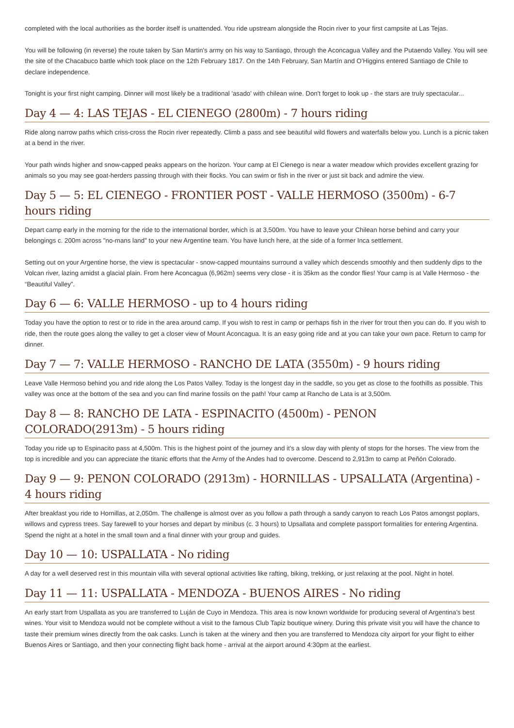completed with the local authorities as the border itself is unattended. You ride upstream alongside the Rocin river to your first campsite at Las Tejas.
You will be following (in reverse) the route taken by San Martin's army on his way to Santiago, through the Aconcagua Valley and the Putaendo Valley. You will see the site of the Chacabuco battle which took place on the 12th February 1817. On the 14th February, San Martín and O’Higgins entered Santiago de Chile to declare independence.
Tonight is your first night camping. Dinner will most likely be a traditional 'asado' with chilean wine. Don't forget to look up - the stars are truly spectacular...
Day 4 — 4: LAS TEJAS - EL CIENEGO (2800m) - 7 hours riding
Ride along narrow paths which criss-cross the Rocin river repeatedly. Climb a pass and see beautiful wild flowers and waterfalls below you. Lunch is a picnic taken at a bend in the river.
Your path winds higher and snow-capped peaks appears on the horizon. Your camp at El Cienego is near a water meadow which provides excellent grazing for animals so you may see goat-herders passing through with their flocks. You can swim or fish in the river or just sit back and admire the view.
Day 5 — 5: EL CIENEGO - FRONTIER POST - VALLE HERMOSO (3500m) - 6-7 hours riding
Depart camp early in the morning for the ride to the international border, which is at 3,500m. You have to leave your Chilean horse behind and carry your belongings c. 200m across "no-mans land" to your new Argentine team. You have lunch here, at the side of a former Inca settlement.
Setting out on your Argentine horse, the view is spectacular - snow-capped mountains surround a valley which descends smoothly and then suddenly dips to the Volcan river, lazing amidst a glacial plain. From here Aconcagua (6,962m) seems very close - it is 35km as the condor flies! Your camp is at Valle Hermoso - the “Beautiful Valley”.
Day 6 — 6: VALLE HERMOSO - up to 4 hours riding
Today you have the option to rest or to ride in the area around camp. If you wish to rest in camp or perhaps fish in the river for trout then you can do. If you wish to ride, then the route goes along the valley to get a closer view of Mount Aconcagua. It is an easy going ride and at you can take your own pace. Return to camp for dinner.
Day 7 — 7: VALLE HERMOSO - RANCHO DE LATA (3550m) - 9 hours riding
Leave Valle Hermoso behind you and ride along the Los Patos Valley. Today is the longest day in the saddle, so you get as close to the foothills as possible. This valley was once at the bottom of the sea and you can find marine fossils on the path! Your camp at Rancho de Lata is at 3,500m.
Day 8 — 8: RANCHO DE LATA - ESPINACITO (4500m) - PENON COLORADO(2913m) - 5 hours riding
Today you ride up to Espinacito pass at 4,500m. This is the highest point of the journey and it's a slow day with plenty of stops for the horses. The view from the top is incredible and you can appreciate the titanic efforts that the Army of the Andes had to overcome. Descend to 2,913m to camp at Peñón Colorado.
Day 9 — 9: PENON COLORADO (2913m) - HORNILLAS - UPSALLATA (Argentina) - 4 hours riding
After breakfast you ride to Hornillas, at 2,050m. The challenge is almost over as you follow a path through a sandy canyon to reach Los Patos amongst poplars, willows and cypress trees. Say farewell to your horses and depart by minibus (c. 3 hours) to Upsallata and complete passport formalities for entering Argentina. Spend the night at a hotel in the small town and a final dinner with your group and guides.
Day 10 — 10: USPALLATA - No riding
A day for a well deserved rest in this mountain villa with several optional activities like rafting, biking, trekking, or just relaxing at the pool. Night in hotel.
Day 11 — 11: USPALLATA - MENDOZA - BUENOS AIRES - No riding
An early start from Uspallata as you are transferred to Luján de Cuyo in Mendoza. This area is now known worldwide for producing several of Argentina’s best wines. Your visit to Mendoza would not be complete without a visit to the famous Club Tapiz boutique winery. During this private visit you will have the chance to taste their premium wines directly from the oak casks. Lunch is taken at the winery and then you are transferred to Mendoza city airport for your flight to either Buenos Aires or Santiago, and then your connecting flight back home - arrival at the airport around 4:30pm at the earliest.